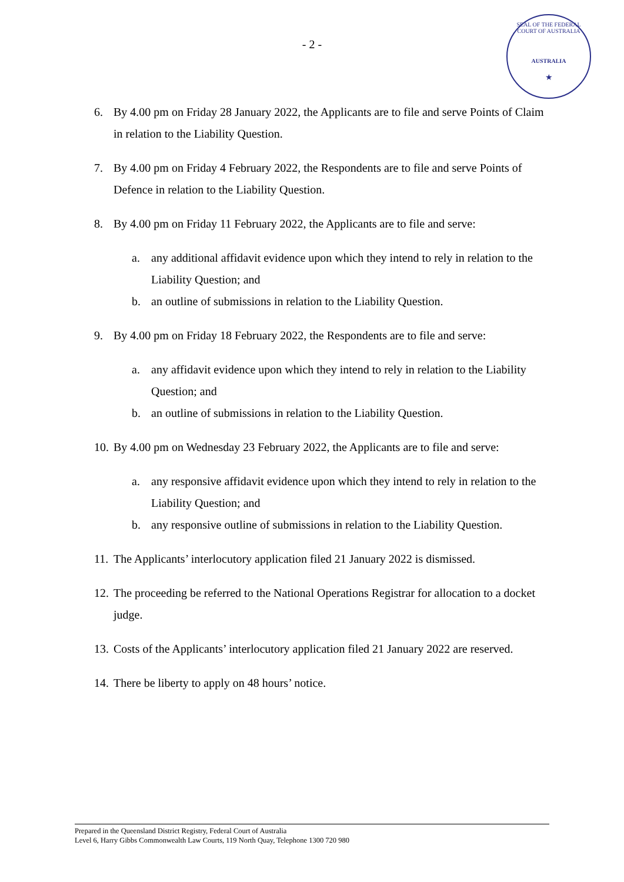- 2 -
SEAL OF THE FEDERAL COURT OF AUSTRALIA
AUSTRALIA
★
6. By 4.00 pm on Friday 28 January 2022, the Applicants are to file and serve Points of Claim in relation to the Liability Question.
7. By 4.00 pm on Friday 4 February 2022, the Respondents are to file and serve Points of Defence in relation to the Liability Question.
8. By 4.00 pm on Friday 11 February 2022, the Applicants are to file and serve:
a. any additional affidavit evidence upon which they intend to rely in relation to the Liability Question; and
b. an outline of submissions in relation to the Liability Question.
9. By 4.00 pm on Friday 18 February 2022, the Respondents are to file and serve:
a. any affidavit evidence upon which they intend to rely in relation to the Liability Question; and
b. an outline of submissions in relation to the Liability Question.
10. By 4.00 pm on Wednesday 23 February 2022, the Applicants are to file and serve:
a. any responsive affidavit evidence upon which they intend to rely in relation to the Liability Question; and
b. any responsive outline of submissions in relation to the Liability Question.
11. The Applicants’ interlocutory application filed 21 January 2022 is dismissed.
12. The proceeding be referred to the National Operations Registrar for allocation to a docket judge.
13. Costs of the Applicants’ interlocutory application filed 21 January 2022 are reserved.
14. There be liberty to apply on 48 hours’ notice.
Prepared in the Queensland District Registry, Federal Court of Australia
Level 6, Harry Gibbs Commonwealth Law Courts, 119 North Quay, Telephone 1300 720 980